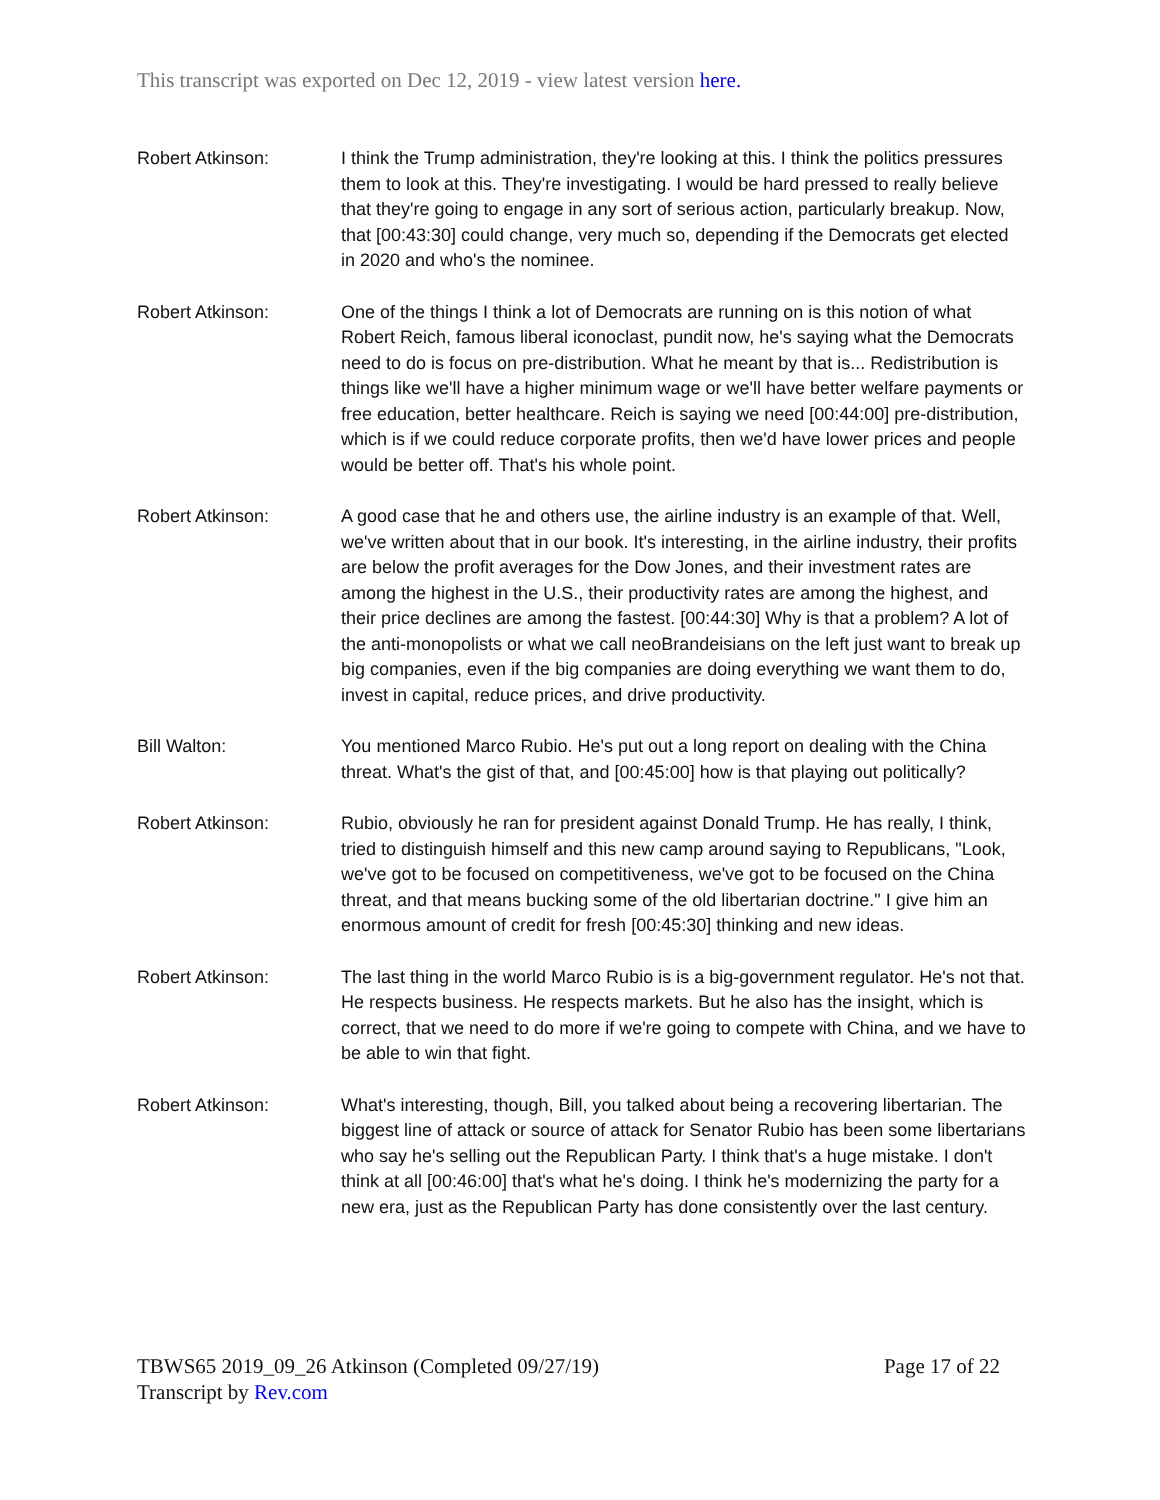This transcript was exported on Dec 12, 2019 - view latest version here.
Robert Atkinson: I think the Trump administration, they're looking at this. I think the politics pressures them to look at this. They're investigating. I would be hard pressed to really believe that they're going to engage in any sort of serious action, particularly breakup. Now, that [00:43:30] could change, very much so, depending if the Democrats get elected in 2020 and who's the nominee.
Robert Atkinson: One of the things I think a lot of Democrats are running on is this notion of what Robert Reich, famous liberal iconoclast, pundit now, he's saying what the Democrats need to do is focus on pre-distribution. What he meant by that is... Redistribution is things like we'll have a higher minimum wage or we'll have better welfare payments or free education, better healthcare. Reich is saying we need [00:44:00] pre-distribution, which is if we could reduce corporate profits, then we'd have lower prices and people would be better off. That's his whole point.
Robert Atkinson: A good case that he and others use, the airline industry is an example of that. Well, we've written about that in our book. It's interesting, in the airline industry, their profits are below the profit averages for the Dow Jones, and their investment rates are among the highest in the U.S., their productivity rates are among the highest, and their price declines are among the fastest. [00:44:30] Why is that a problem? A lot of the anti-monopolists or what we call neoBrandeisians on the left just want to break up big companies, even if the big companies are doing everything we want them to do, invest in capital, reduce prices, and drive productivity.
Bill Walton: You mentioned Marco Rubio. He's put out a long report on dealing with the China threat. What's the gist of that, and [00:45:00] how is that playing out politically?
Robert Atkinson: Rubio, obviously he ran for president against Donald Trump. He has really, I think, tried to distinguish himself and this new camp around saying to Republicans, "Look, we've got to be focused on competitiveness, we've got to be focused on the China threat, and that means bucking some of the old libertarian doctrine." I give him an enormous amount of credit for fresh [00:45:30] thinking and new ideas.
Robert Atkinson: The last thing in the world Marco Rubio is is a big-government regulator. He's not that. He respects business. He respects markets. But he also has the insight, which is correct, that we need to do more if we're going to compete with China, and we have to be able to win that fight.
Robert Atkinson: What's interesting, though, Bill, you talked about being a recovering libertarian. The biggest line of attack or source of attack for Senator Rubio has been some libertarians who say he's selling out the Republican Party. I think that's a huge mistake. I don't think at all [00:46:00] that's what he's doing. I think he's modernizing the party for a new era, just as the Republican Party has done consistently over the last century.
Page 17 of 22 TBWS65 2019_09_26 Atkinson (Completed 09/27/19)
Transcript by Rev.com